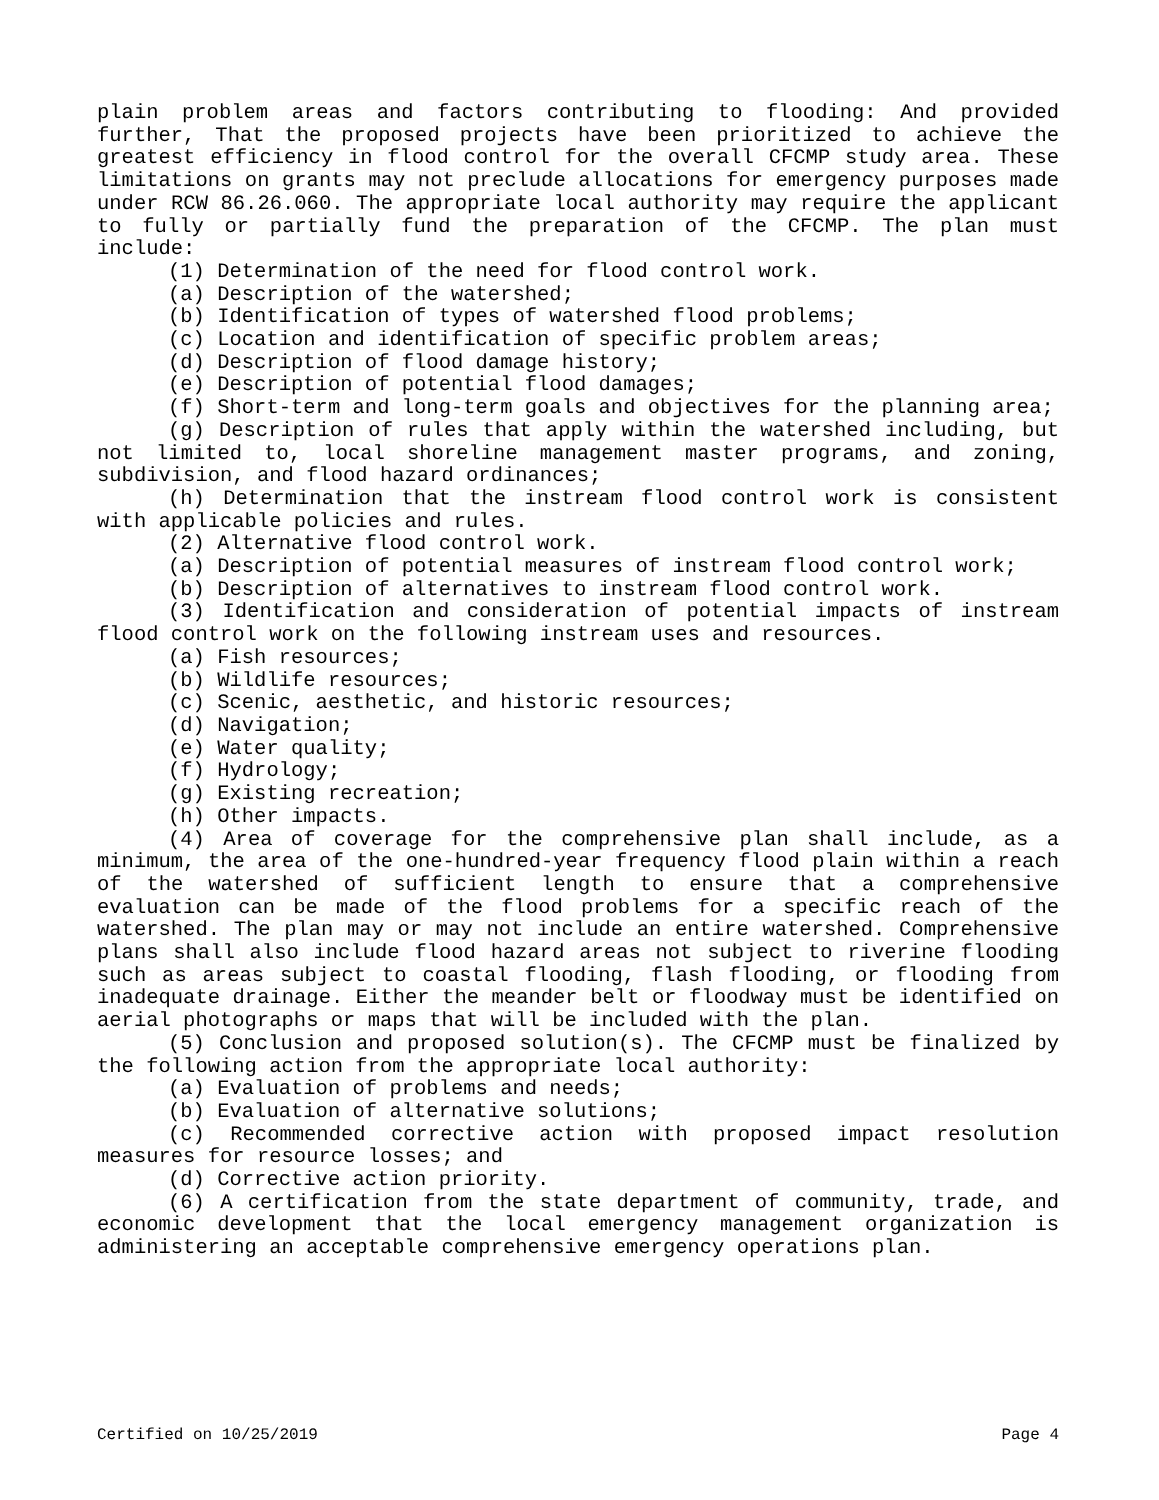plain problem areas and factors contributing to flooding: And provided further, That the proposed projects have been prioritized to achieve the greatest efficiency in flood control for the overall CFCMP study area. These limitations on grants may not preclude allocations for emergency purposes made under RCW 86.26.060. The appropriate local authority may require the applicant to fully or partially fund the preparation of the CFCMP. The plan must include:
(1) Determination of the need for flood control work.
(a) Description of the watershed;
(b) Identification of types of watershed flood problems;
(c) Location and identification of specific problem areas;
(d) Description of flood damage history;
(e) Description of potential flood damages;
(f) Short-term and long-term goals and objectives for the planning area;
(g) Description of rules that apply within the watershed including, but not limited to, local shoreline management master programs, and zoning, subdivision, and flood hazard ordinances;
(h) Determination that the instream flood control work is consistent with applicable policies and rules.
(2) Alternative flood control work.
(a) Description of potential measures of instream flood control work;
(b) Description of alternatives to instream flood control work.
(3) Identification and consideration of potential impacts of instream flood control work on the following instream uses and resources.
(a) Fish resources;
(b) Wildlife resources;
(c) Scenic, aesthetic, and historic resources;
(d) Navigation;
(e) Water quality;
(f) Hydrology;
(g) Existing recreation;
(h) Other impacts.
(4) Area of coverage for the comprehensive plan shall include, as a minimum, the area of the one-hundred-year frequency flood plain within a reach of the watershed of sufficient length to ensure that a comprehensive evaluation can be made of the flood problems for a specific reach of the watershed. The plan may or may not include an entire watershed. Comprehensive plans shall also include flood hazard areas not subject to riverine flooding such as areas subject to coastal flooding, flash flooding, or flooding from inadequate drainage. Either the meander belt or floodway must be identified on aerial photographs or maps that will be included with the plan.
(5) Conclusion and proposed solution(s). The CFCMP must be finalized by the following action from the appropriate local authority:
(a) Evaluation of problems and needs;
(b) Evaluation of alternative solutions;
(c) Recommended corrective action with proposed impact resolution measures for resource losses; and
(d) Corrective action priority.
(6) A certification from the state department of community, trade, and economic development that the local emergency management organization is administering an acceptable comprehensive emergency operations plan.
Certified on 10/25/2019 Page 4